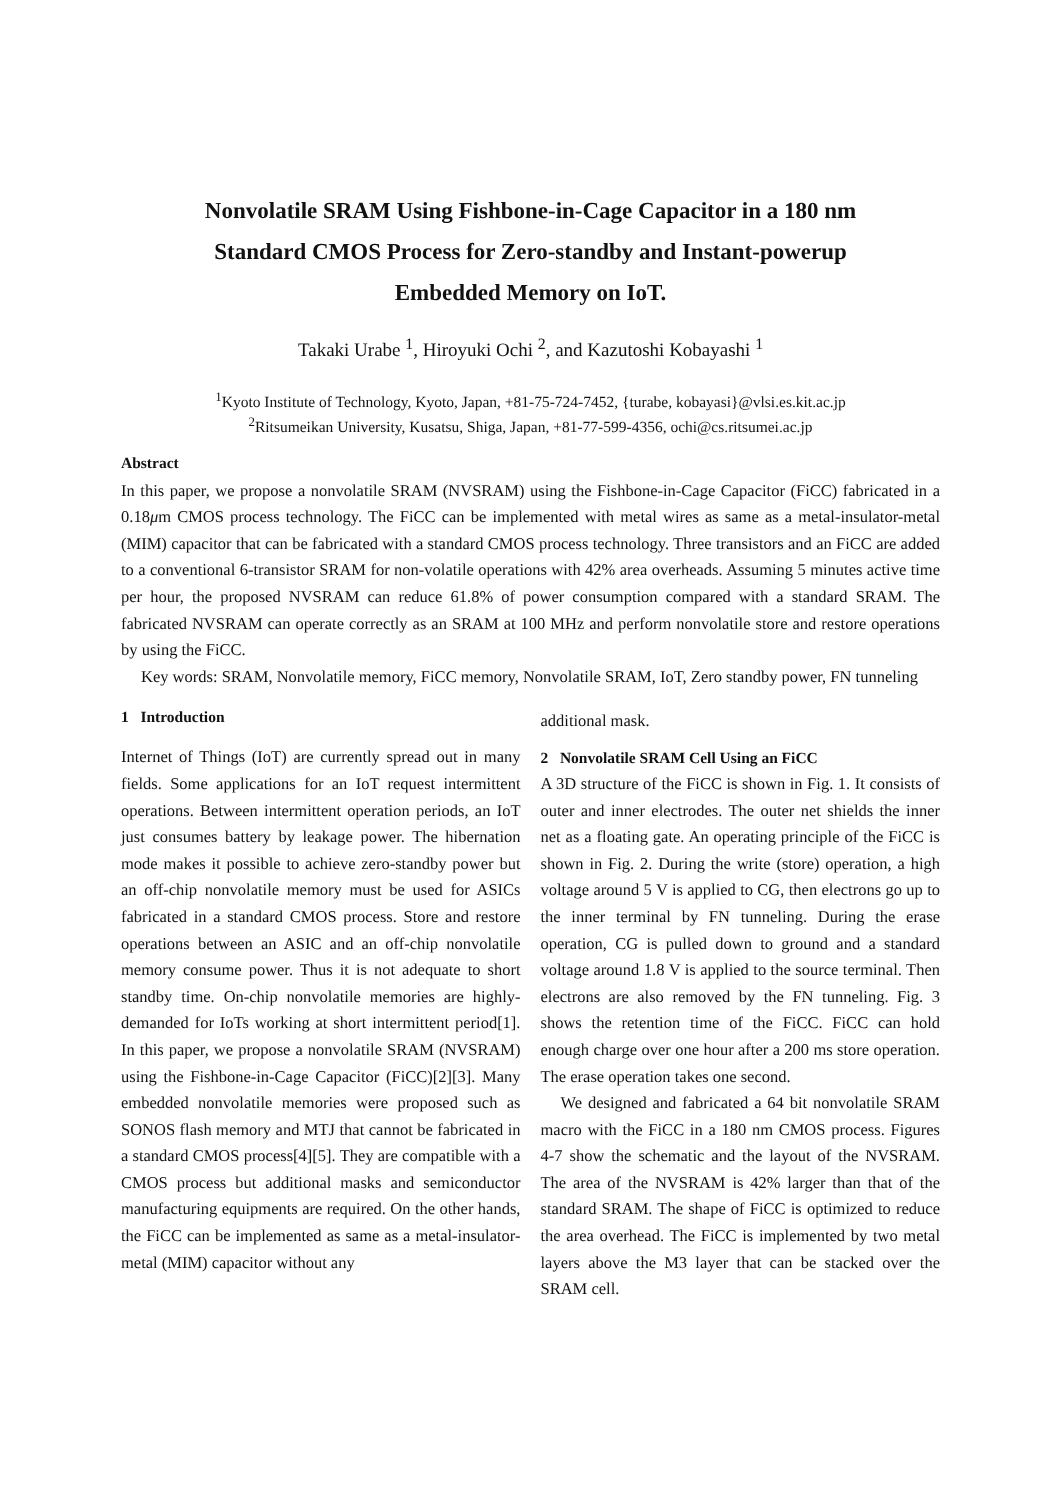Nonvolatile SRAM Using Fishbone-in-Cage Capacitor in a 180 nm
Standard CMOS Process for Zero-standby and Instant-powerup
Embedded Memory on IoT.
Takaki Urabe <sup>1</sup>, Hiroyuki Ochi <sup>2</sup>, and Kazutoshi Kobayashi <sup>1</sup>
<sup>1</sup> Kyoto Institute of Technology, Kyoto, Japan, +81-75-724-7452, {turabe, kobayasi}@vlsi.es.kit.ac.jp
<sup>2</sup> Ritsumeikan University, Kusatsu, Shiga, Japan, +81-77-599-4356, ochi@cs.ritsumei.ac.jp
Abstract
In this paper, we propose a nonvolatile SRAM (NVSRAM) using the Fishbone-in-Cage Capacitor (FiCC) fabricated in a 0.18μm CMOS process technology. The FiCC can be implemented with metal wires as same as a metal-insulator-metal (MIM) capacitor that can be fabricated with a standard CMOS process technology. Three transistors and an FiCC are added to a conventional 6-transistor SRAM for non-volatile operations with 42% area overheads. Assuming 5 minutes active time per hour, the proposed NVSRAM can reduce 61.8% of power consumption compared with a standard SRAM. The fabricated NVSRAM can operate correctly as an SRAM at 100 MHz and perform nonvolatile store and restore operations by using the FiCC.
Key words: SRAM, Nonvolatile memory, FiCC memory, Nonvolatile SRAM, IoT, Zero standby power, FN tunneling
1 Introduction
Internet of Things (IoT) are currently spread out in many fields. Some applications for an IoT request intermittent operations. Between intermittent operation periods, an IoT just consumes battery by leakage power. The hibernation mode makes it possible to achieve zero-standby power but an off-chip nonvolatile memory must be used for ASICs fabricated in a standard CMOS process. Store and restore operations between an ASIC and an off-chip nonvolatile memory consume power. Thus it is not adequate to short standby time. On-chip nonvolatile memories are highly-demanded for IoTs working at short intermittent period[1]. In this paper, we propose a nonvolatile SRAM (NVSRAM) using the Fishbone-in-Cage Capacitor (FiCC)[2][3]. Many embedded nonvolatile memories were proposed such as SONOS flash memory and MTJ that cannot be fabricated in a standard CMOS process[4][5]. They are compatible with a CMOS process but additional masks and semiconductor manufacturing equipments are required. On the other hands, the FiCC can be implemented as same as a metal-insulator-metal (MIM) capacitor without any
additional mask.
2 Nonvolatile SRAM Cell Using an FiCC
A 3D structure of the FiCC is shown in Fig. 1. It consists of outer and inner electrodes. The outer net shields the inner net as a floating gate. An operating principle of the FiCC is shown in Fig. 2. During the write (store) operation, a high voltage around 5 V is applied to CG, then electrons go up to the inner terminal by FN tunneling. During the erase operation, CG is pulled down to ground and a standard voltage around 1.8 V is applied to the source terminal. Then electrons are also removed by the FN tunneling. Fig. 3 shows the retention time of the FiCC. FiCC can hold enough charge over one hour after a 200 ms store operation. The erase operation takes one second.
We designed and fabricated a 64 bit nonvolatile SRAM macro with the FiCC in a 180 nm CMOS process. Figures 4-7 show the schematic and the layout of the NVSRAM. The area of the NVSRAM is 42% larger than that of the standard SRAM. The shape of FiCC is optimized to reduce the area overhead. The FiCC is implemented by two metal layers above the M3 layer that can be stacked over the SRAM cell.